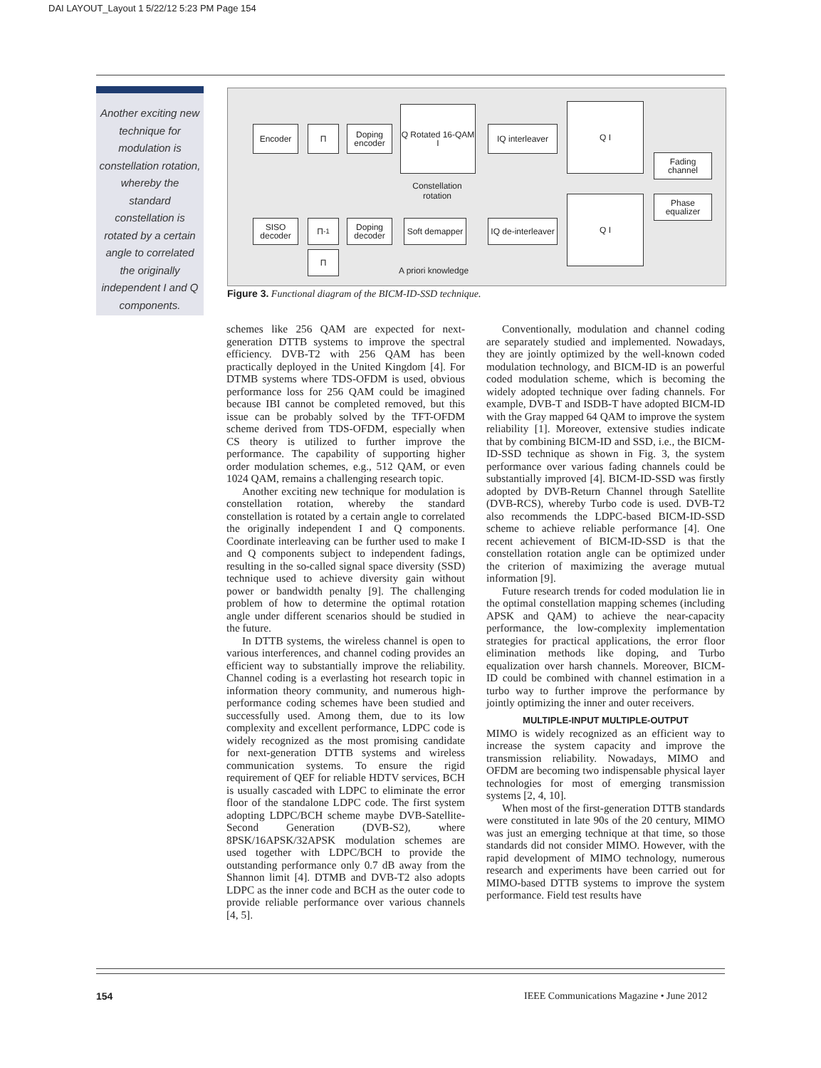DAI LAYOUT_Layout 1 5/22/12 5:23 PM Page 154
Another exciting new technique for modulation is constellation rotation, whereby the standard constellation is rotated by a certain angle to correlated the originally independent I and Q components.
Encoder Π
Doping encoder
Q Rotated 16-QAM I
Constellation rotation
IQ interleaver
Q I
Fading channel
Phase equalizer
Q I
SISO decoder
Π<sup>-1</sup>
Doping decoder
Soft demapper
IQ de-interleaver
Π
A priori knowledge
Figure 3. Functional diagram of the BICM-ID-SSD technique.
schemes like 256 QAM are expected for next-generation DTTB systems to improve the spectral efficiency. DVB-T2 with 256 QAM has been practically deployed in the United Kingdom [4]. For DTMB systems where TDS-OFDM is used, obvious performance loss for 256 QAM could be imagined because IBI cannot be completed removed, but this issue can be probably solved by the TFT-OFDM scheme derived from TDS-OFDM, especially when CS theory is utilized to further improve the performance. The capability of supporting higher order modulation schemes, e.g., 512 QAM, or even 1024 QAM, remains a challenging research topic.
Another exciting new technique for modulation is constellation rotation, whereby the standard constellation is rotated by a certain angle to correlated the originally independent I and Q components. Coordinate interleaving can be further used to make I and Q components subject to independent fadings, resulting in the so-called signal space diversity (SSD) technique used to achieve diversity gain without power or bandwidth penalty [9]. The challenging problem of how to determine the optimal rotation angle under different scenarios should be studied in the future.
In DTTB systems, the wireless channel is open to various interferences, and channel coding provides an efficient way to substantially improve the reliability. Channel coding is a everlasting hot research topic in information theory community, and numerous high-performance coding schemes have been studied and successfully used. Among them, due to its low complexity and excellent performance, LDPC code is widely recognized as the most promising candidate for next-generation DTTB systems and wireless communication systems. To ensure the rigid requirement of QEF for reliable HDTV services, BCH is usually cascaded with LDPC to eliminate the error floor of the standalone LDPC code. The first system adopting LDPC/BCH scheme maybe DVB-Satellite-Second Generation (DVB-S2), where 8PSK/16APSK/32APSK modulation schemes are used together with LDPC/BCH to provide the outstanding performance only 0.7 dB away from the Shannon limit [4]. DTMB and DVB-T2 also adopts LDPC as the inner code and BCH as the outer code to provide reliable performance over various channels [4, 5].
Conventionally, modulation and channel coding are separately studied and implemented. Nowadays, they are jointly optimized by the well-known coded modulation technology, and BICM-ID is an powerful coded modulation scheme, which is becoming the widely adopted technique over fading channels. For example, DVB-T and ISDB-T have adopted BICM-ID with the Gray mapped 64 QAM to improve the system reliability [1]. Moreover, extensive studies indicate that by combining BICM-ID and SSD, i.e., the BICM-ID-SSD technique as shown in Fig. 3, the system performance over various fading channels could be substantially improved [4]. BICM-ID-SSD was firstly adopted by DVB-Return Channel through Satellite (DVB-RCS), whereby Turbo code is used. DVB-T2 also recommends the LDPC-based BICM-ID-SSD scheme to achieve reliable performance [4]. One recent achievement of BICM-ID-SSD is that the constellation rotation angle can be optimized under the criterion of maximizing the average mutual information [9].
Future research trends for coded modulation lie in the optimal constellation mapping schemes (including APSK and QAM) to achieve the near-capacity performance, the low-complexity implementation strategies for practical applications, the error floor elimination methods like doping, and Turbo equalization over harsh channels. Moreover, BICM-ID could be combined with channel estimation in a turbo way to further improve the performance by jointly optimizing the inner and outer receivers.
MULTIPLE-INPUT MULTIPLE-OUTPUT
MIMO is widely recognized as an efficient way to increase the system capacity and improve the transmission reliability. Nowadays, MIMO and OFDM are becoming two indispensable physical layer technologies for most of emerging transmission systems [2, 4, 10].
When most of the first-generation DTTB standards were constituted in late 90s of the 20 century, MIMO was just an emerging technique at that time, so those standards did not consider MIMO. However, with the rapid development of MIMO technology, numerous research and experiments have been carried out for MIMO-based DTTB systems to improve the system performance. Field test results have
154
IEEE Communications Magazine • June 2012